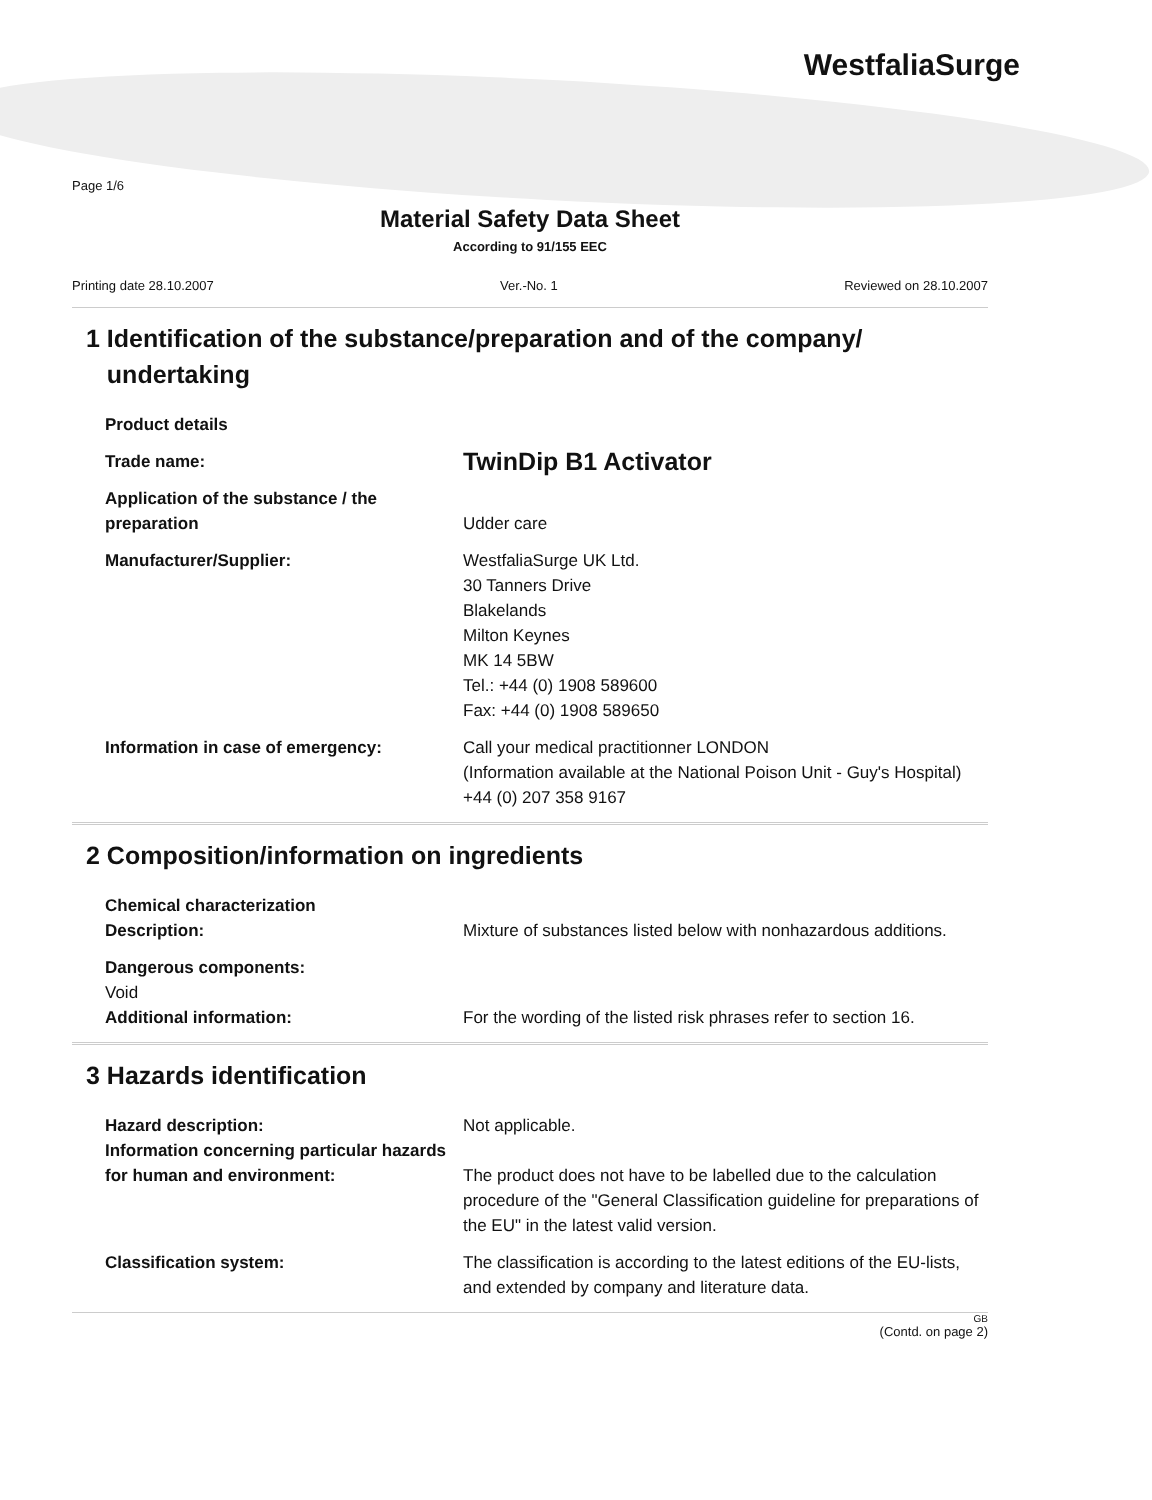WestfaliaSurge
Page 1/6
Material Safety Data Sheet
According to 91/155 EEC
Printing date 28.10.2007 Ver.-No. 1 Reviewed on 28.10.2007
1 Identification of the substance/preparation and of the company/
undertaking
Product details
Trade name:
TwinDip B1 Activator
Application of the substance / the preparation
Udder care
Manufacturer/Supplier: WestfaliaSurge UK Ltd.
30 Tanners Drive
Blakelands
Milton Keynes
MK 14 5BW
Tel.: +44 (0) 1908 589600
Fax: +44 (0) 1908 589650
Information in case of emergency: Call your medical practitionner LONDON
(Information available at the National Poison Unit - Guy's Hospital)
+44 (0) 207 358 9167
2 Composition/information on ingredients
Chemical characterization
Description:
Mixture of substances listed below with nonhazardous additions.
Dangerous components:
Void
Additional information:
For the wording of the listed risk phrases refer to section 16.
3 Hazards identification
Hazard description:
Information concerning particular hazards for human and environment:
Not applicable.
The product does not have to be labelled due to the calculation procedure of the "General Classification guideline for preparations of the EU" in the latest valid version.
Classification system: The classification is according to the latest editions of the EU-lists, and extended by company and literature data.
GB
(Contd. on page 2)